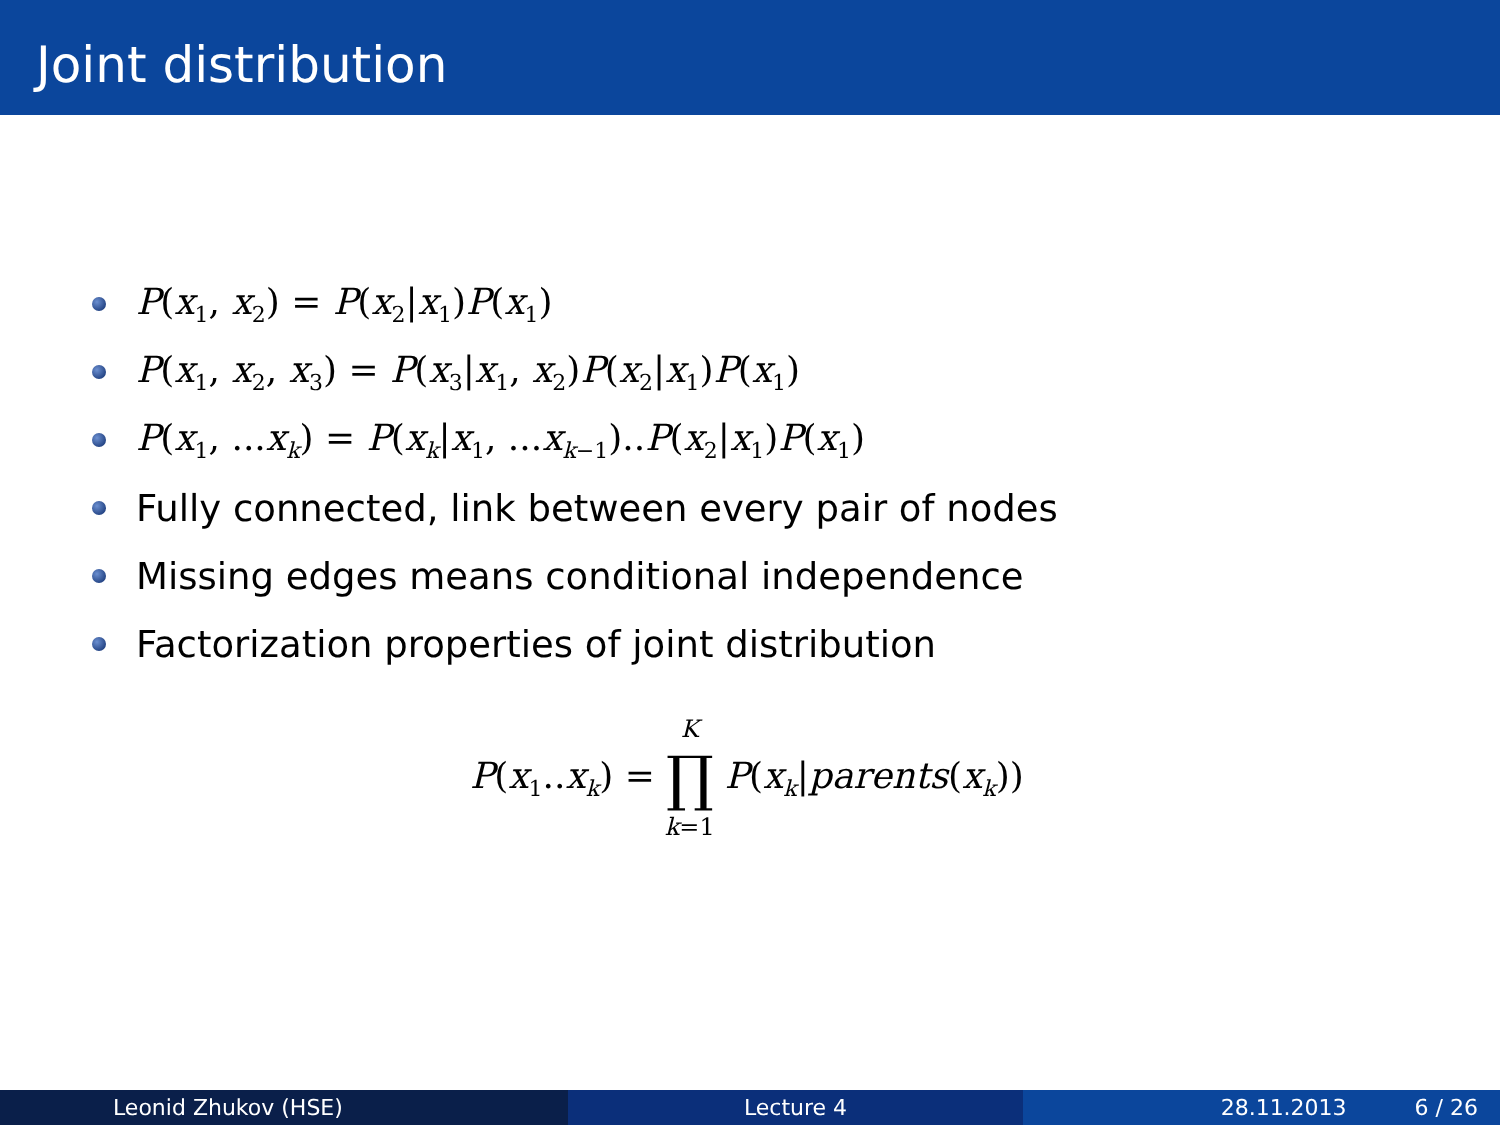Joint distribution
P(x<sub>1</sub>, x<sub>2</sub>) = P(x<sub>2</sub>|x<sub>1</sub>)P(x<sub>1</sub>)
P(x<sub>1</sub>, x<sub>2</sub>, x<sub>3</sub>) = P(x<sub>3</sub>|x<sub>1</sub>, x<sub>2</sub>)P(x<sub>2</sub>|x<sub>1</sub>)P(x<sub>1</sub>)
P(x<sub>1</sub>, ...x<sub>k</sub>) = P(x<sub>k</sub>|x<sub>1</sub>, ...x<sub>k−1</sub>)..P(x<sub>2</sub>|x<sub>1</sub>)P(x<sub>1</sub>)
Fully connected, link between every pair of nodes
Missing edges means conditional independence
Factorization properties of joint distribution
P(x<sub>1</sub>..x<sub>k</sub>) = K
∏
k=1 P(x<sub>k</sub>|parents(x<sub>k</sub>))
Leonid Zhukov (HSE) Lecture 4 28.11.2013 6 / 26